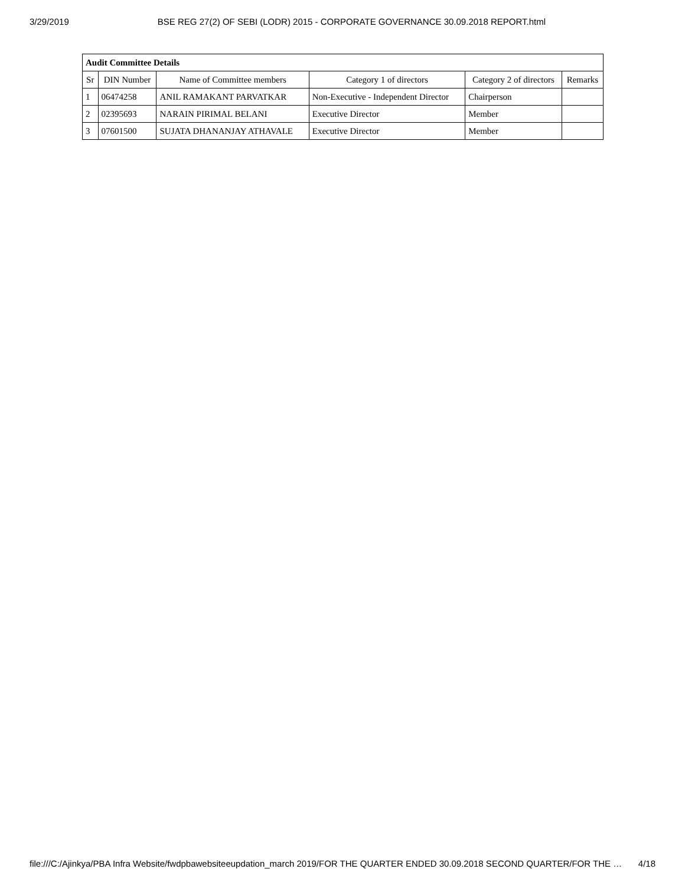3/29/2019 BSE REG 27(2) OF SEBI (LODR) 2015 - CORPORATE GOVERNANCE 30.09.2018 REPORT.html
| Audit Committee Details | | | | | |
| Sr | DIN Number | Name of Committee members | Category 1 of directors | Category 2 of directors | Remarks |
| 1 | 06474258 | ANIL RAMAKANT PARVATKAR | Non-Executive - Independent Director | Chairperson | |
| 2 | 02395693 | NARAIN PIRIMAL BELANI | Executive Director | Member | |
| 3 | 07601500 | SUJATA DHANANJAY ATHAVALE | Executive Director | Member | |
file:///C:/Ajinkya/PBA Infra Website/fwdpbawebsiteeupdation_march 2019/FOR THE QUARTER ENDED 30.09.2018 SECOND QUARTER/FOR THE … 4/18